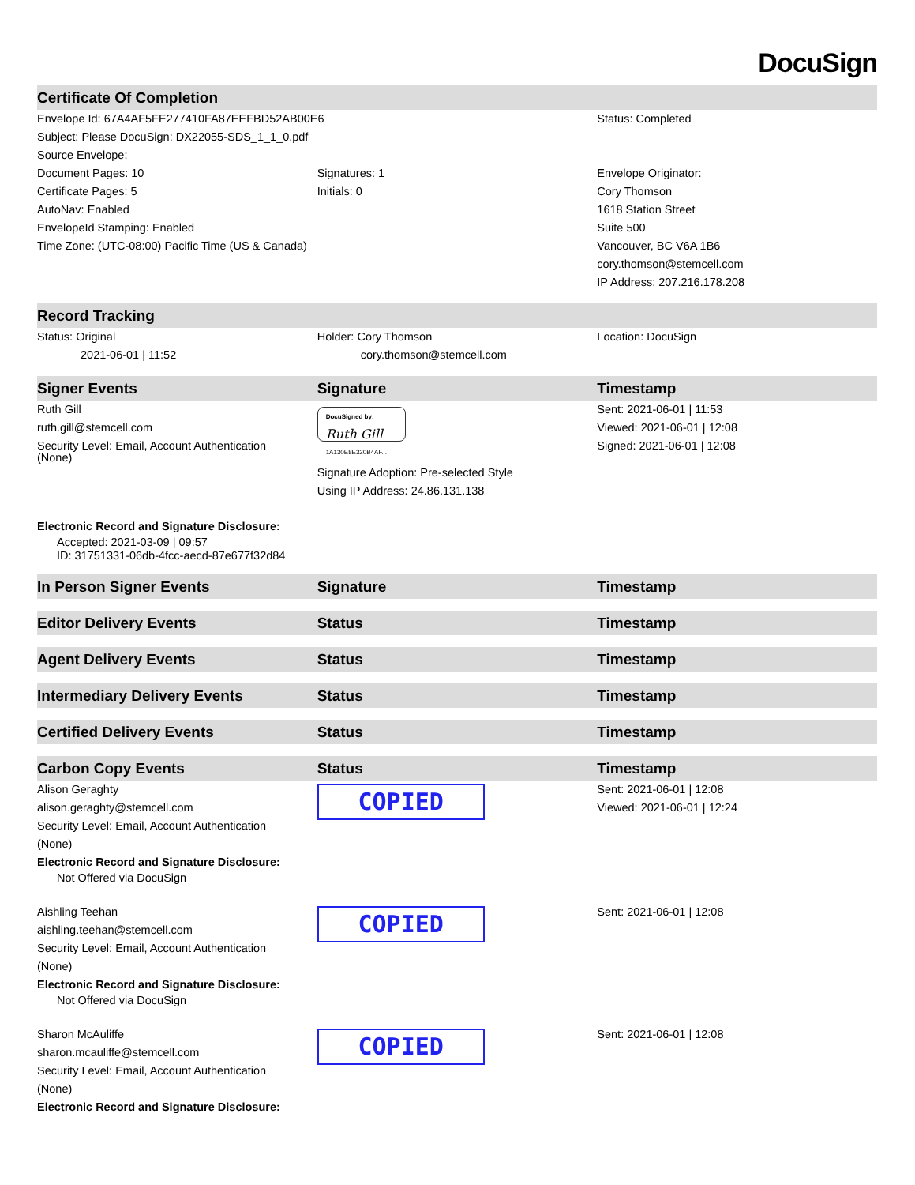DocuSign
| Certificate Of Completion | | |
| --- | --- | --- |
| Envelope Id: 67A4AF5FE277410FA87EEFBD52AB00E6 | | Status: Completed |
| Subject: Please DocuSign: DX22055-SDS_1_1_0.pdf | | |
| Source Envelope: | | |
| Document Pages: 10 Certificate Pages: 5 AutoNav: Enabled EnvelopeId Stamping: Enabled Time Zone: (UTC-08:00) Pacific Time (US & Canada) | Signatures: 1 Initials: 0 | Envelope Originator: Cory Thomson 1618 Station Street Suite 500 Vancouver, BC V6A 1B6 cory.thomson@stemcell.com IP Address: 207.216.178.208 |
| Record Tracking | | |
| Status: Original 2021-06-01 / 11:52 | Holder: Cory Thomson cory.thomson@stemcell.com | Location: DocuSign |
| Signer Events | Signature | Timestamp |
| Ruth Gill ruth.gill@stemcell.com Security Level: Email, Account Authentication (None) Electronic Record and Signature Disclosure: Accepted: 2021-03-09 / 09:57 ID: 31751331-06db-4fcc-aecd-87e677f32d84 | DocuSigned by: Ruth Gill 1A130E8E320B4AF... Signature Adoption: Pre-selected Style Using IP Address: 24.86.131.138 | Sent: 2021-06-01 / 11:53 Viewed: 2021-06-01 / 12:08 Signed: 2021-06-01 / 12:08 |
| In Person Signer Events | Signature | Timestamp |
| Editor Delivery Events | Status | Timestamp |
| Agent Delivery Events | Status | Timestamp |
| Intermediary Delivery Events | Status | Timestamp |
| Certified Delivery Events | Status | Timestamp |
| Carbon Copy Events | Status | Timestamp |
| Alison Geraghty alison.geraghty@stemcell.com Security Level: Email, Account Authentication (None) Electronic Record and Signature Disclosure: Not Offered via DocuSign | COPIED | Sent: 2021-06-01 / 12:08 Viewed: 2021-06-01 / 12:24 |
| Aishling Teehan aishling.teehan@stemcell.com Security Level: Email, Account Authentication (None) Electronic Record and Signature Disclosure: Not Offered via DocuSign | COPIED | Sent: 2021-06-01 / 12:08 |
| Sharon McAuliffe sharon.mcauliffe@stemcell.com Security Level: Email, Account Authentication (None) Electronic Record and Signature Disclosure: | COPIED | Sent: 2021-06-01 / 12:08 |